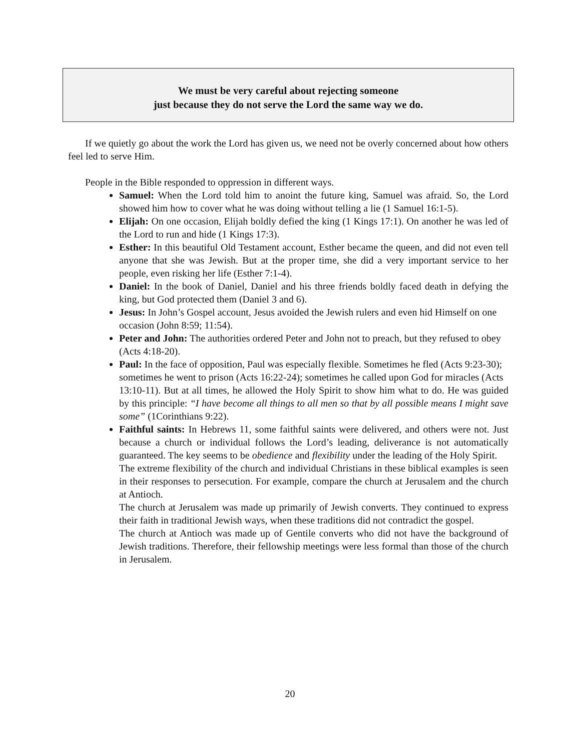We must be very careful about rejecting someone
just because they do not serve the Lord the same way we do.
If we quietly go about the work the Lord has given us, we need not be overly concerned about how others feel led to serve Him.
People in the Bible responded to oppression in different ways.
Samuel: When the Lord told him to anoint the future king, Samuel was afraid. So, the Lord showed him how to cover what he was doing without telling a lie (1 Samuel 16:1-5).
Elijah: On one occasion, Elijah boldly defied the king (1 Kings 17:1). On another he was led of the Lord to run and hide (1 Kings 17:3).
Esther: In this beautiful Old Testament account, Esther became the queen, and did not even tell anyone that she was Jewish. But at the proper time, she did a very important service to her people, even risking her life (Esther 7:1-4).
Daniel: In the book of Daniel, Daniel and his three friends boldly faced death in defying the king, but God protected them (Daniel 3 and 6).
Jesus: In John’s Gospel account, Jesus avoided the Jewish rulers and even hid Himself on one
occasion (John 8:59; 11:54).
Peter and John: The authorities ordered Peter and John not to preach, but they refused to obey
(Acts 4:18-20).
Paul: In the face of opposition, Paul was especially flexible. Sometimes he fled (Acts 9:23-30);
sometimes he went to prison (Acts 16:22-24); sometimes he called upon God for miracles (Acts
13:10-11). But at all times, he allowed the Holy Spirit to show him what to do. He was guided by this principle: “I have become all things to all men so that by all possible means I might save some” (1Corinthians 9:22).
Faithful saints: In Hebrews 11, some faithful saints were delivered, and others were not. Just because a church or individual follows the Lord’s leading, deliverance is not automatically guaranteed. The key seems to be obedience and flexibility under the leading of the Holy Spirit.
The extreme flexibility of the church and individual Christians in these biblical examples is seen in their responses to persecution. For example, compare the church at Jerusalem and the church at Antioch.
The church at Jerusalem was made up primarily of Jewish converts. They continued to express their faith in traditional Jewish ways, when these traditions did not contradict the gospel.
The church at Antioch was made up of Gentile converts who did not have the background of Jewish traditions. Therefore, their fellowship meetings were less formal than those of the church in Jerusalem.
20